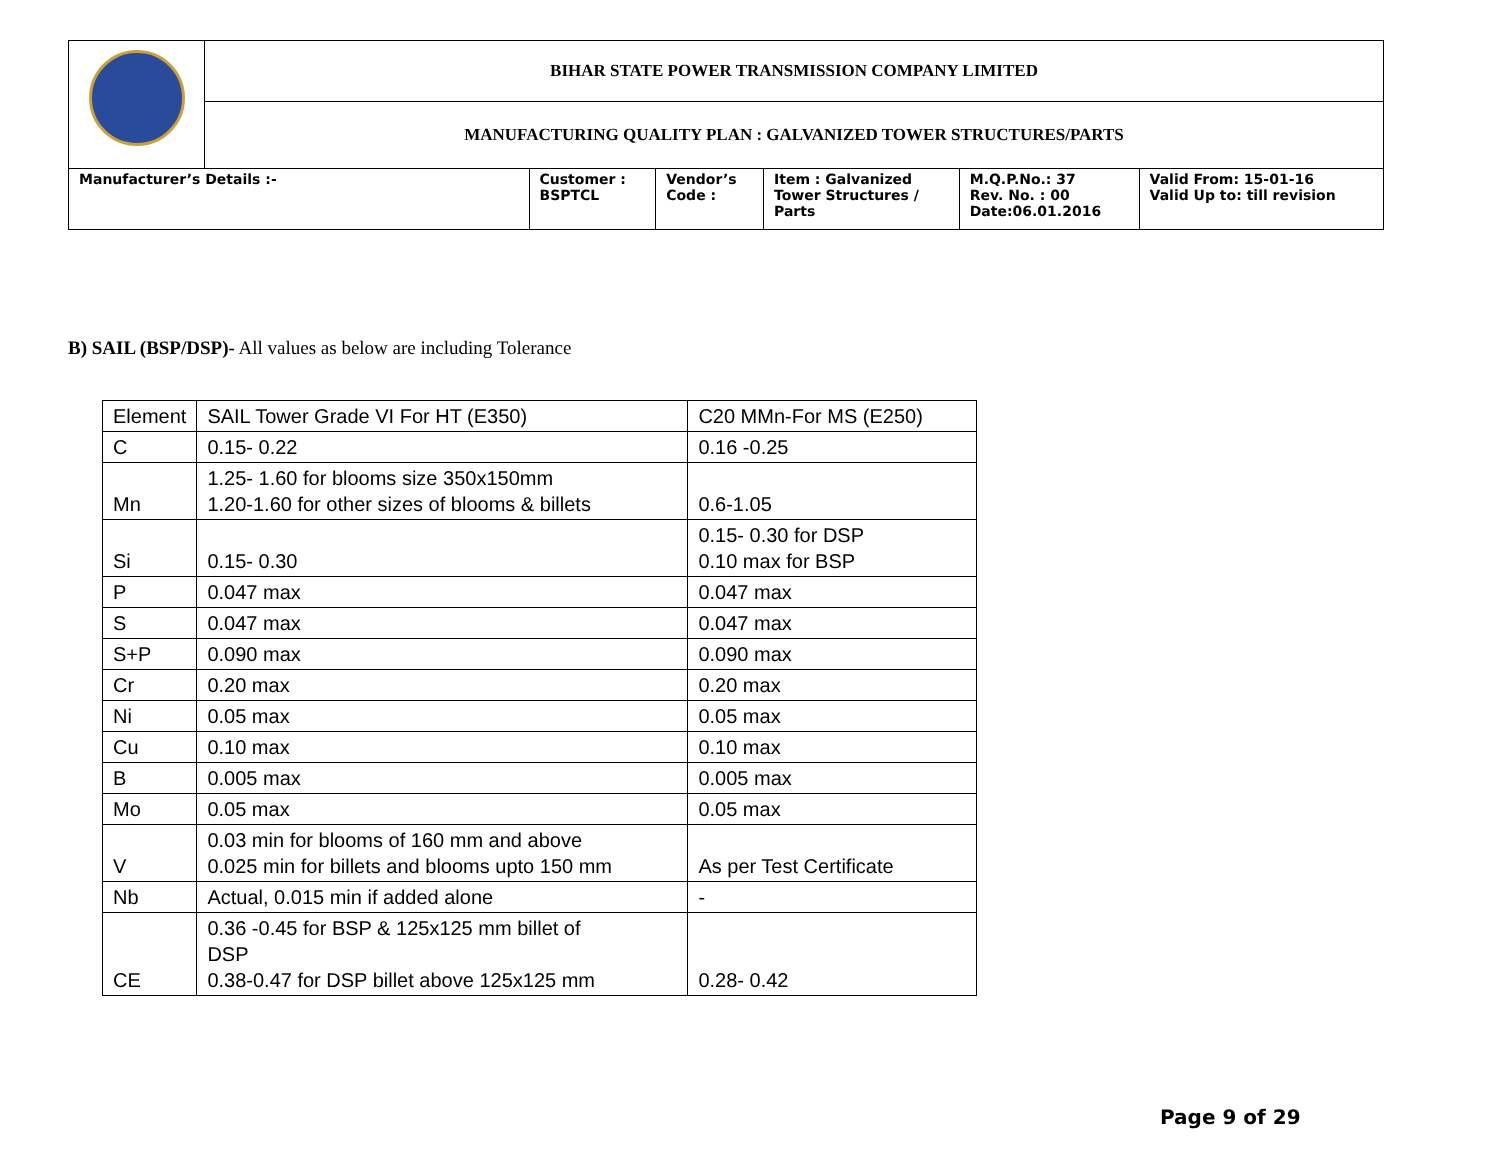| | BIHAR STATE POWER TRANSMISSION COMPANY LIMITED | | | | | |
| | MANUFACTURING QUALITY PLAN : GALVANIZED TOWER STRUCTURES/PARTS | | | | | |
| Manufacturer’s Details :- | | Customer : BSPTCL | Vendor’s Code : | Item : Galvanized Tower Structures / Parts | M.Q.P.No.: 37 Rev. No. : 00 Date:06.01.2016 | Valid From: 15-01-16 Valid Up to: till revision |
B) SAIL (BSP/DSP)- All values as below are including Tolerance
| Element | SAIL Tower Grade VI For HT (E350) | C20 MMn-For MS (E250) |
| C | 0.15- 0.22 | 0.16 -0.25 |
| Mn | 1.25- 1.60 for blooms size 350x150mm 1.20-1.60 for other sizes of blooms & billets | 0.6-1.05 |
| Si | 0.15- 0.30 | 0.15- 0.30 for DSP 0.10 max for BSP |
| P | 0.047 max | 0.047 max |
| S | 0.047 max | 0.047 max |
| S+P | 0.090 max | 0.090 max |
| Cr | 0.20 max | 0.20 max |
| Ni | 0.05 max | 0.05 max |
| Cu | 0.10 max | 0.10 max |
| B | 0.005 max | 0.005 max |
| Mo | 0.05 max | 0.05 max |
| V | 0.03 min for blooms of 160 mm and above 0.025 min for billets and blooms upto 150 mm | As per Test Certificate |
| Nb | Actual, 0.015 min if added alone | - |
| CE | 0.36 -0.45 for BSP & 125x125 mm billet of DSP 0.38-0.47 for DSP billet above 125x125 mm | 0.28- 0.42 |
Page 9 of 29